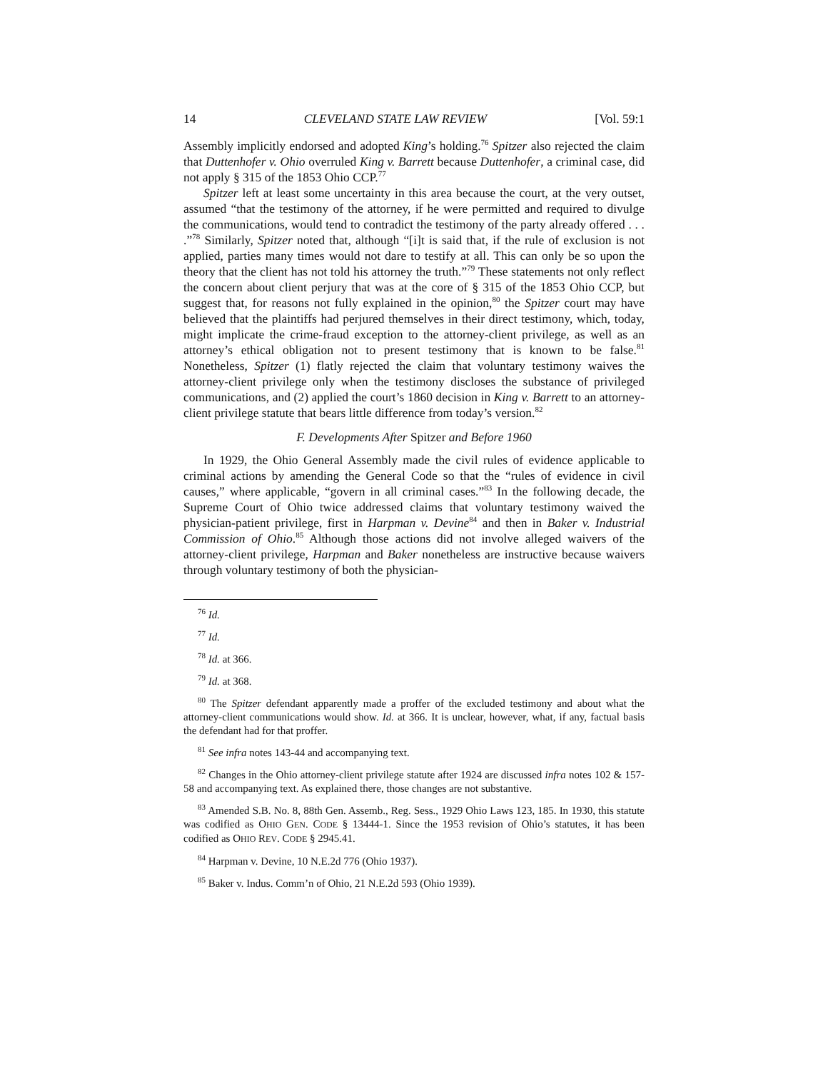14 CLEVELAND STATE LAW REVIEW [Vol. 59:1
Assembly implicitly endorsed and adopted King’s holding.<sup>76</sup> Spitzer also rejected the claim that Duttenhofer v. Ohio overruled King v. Barrett because Duttenhofer, a criminal case, did not apply § 315 of the 1853 Ohio CCP.<sup>77</sup>
Spitzer left at least some uncertainty in this area because the court, at the very outset, assumed “that the testimony of the attorney, if he were permitted and required to divulge the communications, would tend to contradict the testimony of the party already offered . . . .”<sup>78</sup> Similarly, Spitzer noted that, although “[i]t is said that, if the rule of exclusion is not applied, parties many times would not dare to testify at all. This can only be so upon the theory that the client has not told his attorney the truth.”<sup>79</sup> These statements not only reflect the concern about client perjury that was at the core of § 315 of the 1853 Ohio CCP, but suggest that, for reasons not fully explained in the opinion,<sup>80</sup> the Spitzer court may have believed that the plaintiffs had perjured themselves in their direct testimony, which, today, might implicate the crime-fraud exception to the attorney-client privilege, as well as an attorney’s ethical obligation not to present testimony that is known to be false.<sup>81</sup> Nonetheless, Spitzer (1) flatly rejected the claim that voluntary testimony waives the attorney-client privilege only when the testimony discloses the substance of privileged communications, and (2) applied the court’s 1860 decision in King v. Barrett to an attorney-client privilege statute that bears little difference from today’s version.<sup>82</sup>
F. Developments After Spitzer and Before 1960
In 1929, the Ohio General Assembly made the civil rules of evidence applicable to criminal actions by amending the General Code so that the “rules of evidence in civil causes,” where applicable, “govern in all criminal cases.”<sup>83</sup> In the following decade, the Supreme Court of Ohio twice addressed claims that voluntary testimony waived the physician-patient privilege, first in Harpman v. Devine<sup>84</sup> and then in Baker v. Industrial Commission of Ohio.<sup>85</sup> Although those actions did not involve alleged waivers of the attorney-client privilege, Harpman and Baker nonetheless are instructive because waivers through voluntary testimony of both the physician-
<sup>76</sup> Id.
<sup>77</sup> Id.
<sup>78</sup> Id. at 366.
<sup>79</sup> Id. at 368.
<sup>80</sup> The Spitzer defendant apparently made a proffer of the excluded testimony and about what the attorney-client communications would show. Id. at 366. It is unclear, however, what, if any, factual basis the defendant had for that proffer.
<sup>81</sup> See infra notes 143-44 and accompanying text.
<sup>82</sup> Changes in the Ohio attorney-client privilege statute after 1924 are discussed infra notes 102 & 157-58 and accompanying text. As explained there, those changes are not substantive.
<sup>83</sup> Amended S.B. No. 8, 88th Gen. Assemb., Reg. Sess., 1929 Ohio Laws 123, 185. In 1930, this statute was codified as OHIO GEN. CODE § 13444-1. Since the 1953 revision of Ohio’s statutes, it has been codified as OHIO REV. CODE § 2945.41.
<sup>84</sup> Harpman v. Devine, 10 N.E.2d 776 (Ohio 1937).
<sup>85</sup> Baker v. Indus. Comm’n of Ohio, 21 N.E.2d 593 (Ohio 1939).